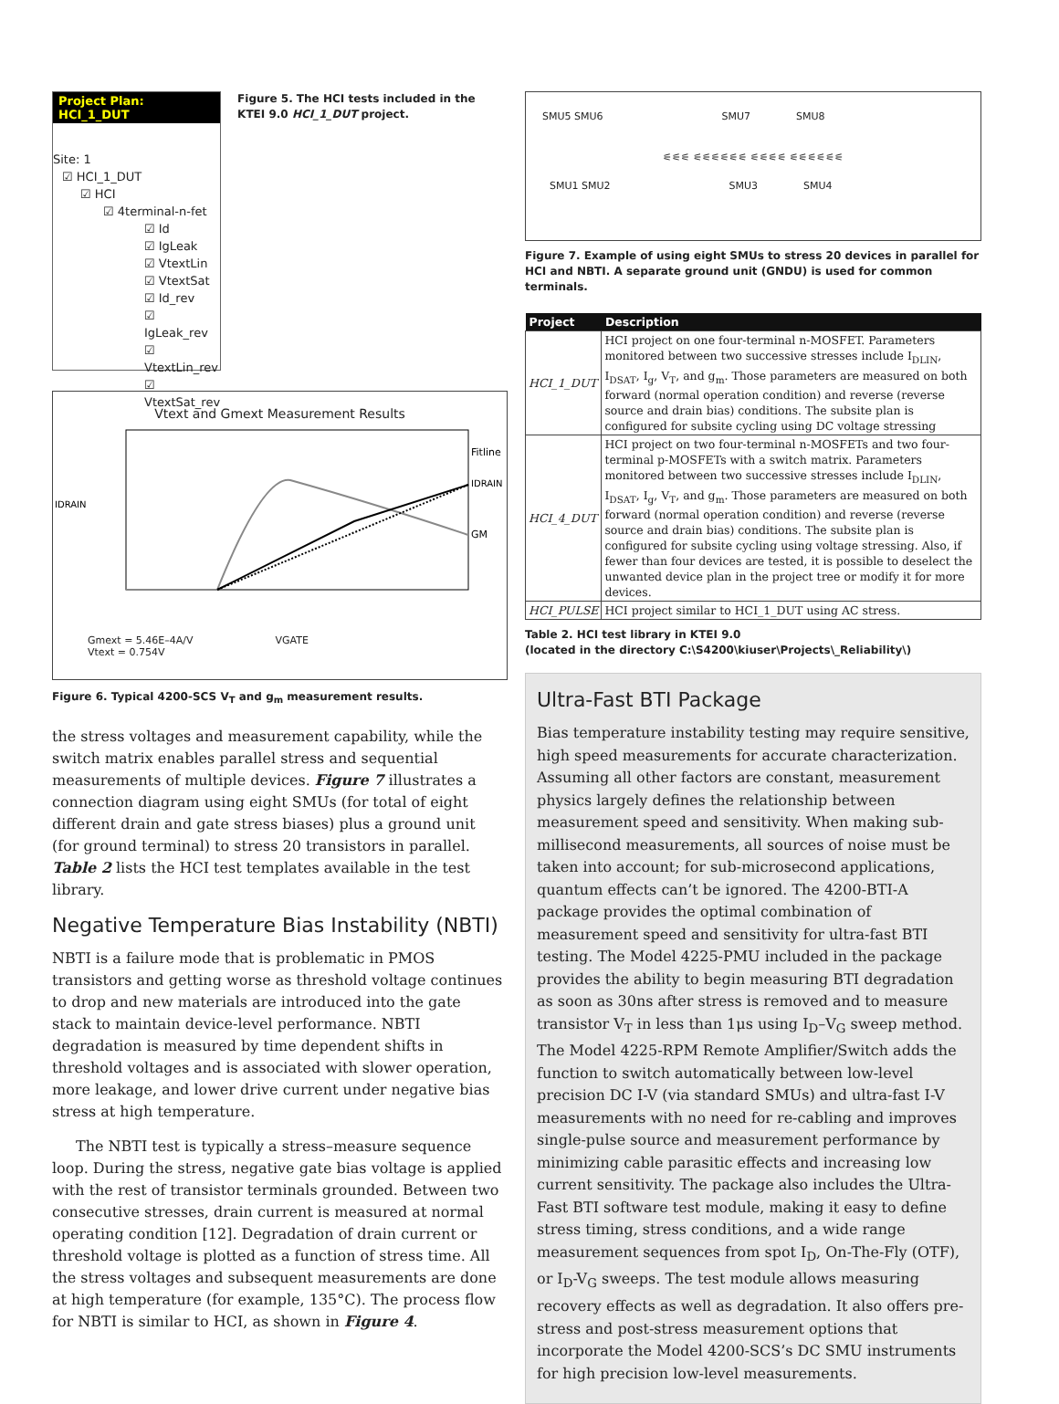Project Plan: HCI_1_DUT
Site: 1
☑ HCI_1_DUT
☑ HCI
☑ 4terminal-n-fet
☑ Id
☑ IgLeak
☑ VtextLin
☑ VtextSat
☑ Id_rev
☑ IgLeak_rev
☑ VtextLin_rev
☑ VtextSat_rev
Figure 5. The HCI tests included in the KTEI 9.0 HCI_1_DUT project.
Vtext and Gmext Measurement Results
IDRAIN
Fitline
IDRAIN
GM
Gmext = 5.46E–4A/V
Vtext = 0.754V VGATE
Figure 6. Typical 4200-SCS V<sub>T</sub> and g<sub>m</sub> measurement results.
the stress voltages and measurement capability, while the switch matrix enables parallel stress and sequential measurements of multiple devices. Figure 7 illustrates a connection diagram using eight SMUs (for total of eight different drain and gate stress biases) plus a ground unit (for ground terminal) to stress 20 transistors in parallel. Table 2 lists the HCI test templates available in the test library.
Negative Temperature Bias Instability (NBTI)
NBTI is a failure mode that is problematic in PMOS transistors and getting worse as threshold voltage continues to drop and new materials are introduced into the gate stack to maintain device-level performance. NBTI degradation is measured by time dependent shifts in threshold voltages and is associated with slower operation, more leakage, and lower drive current under negative bias stress at high temperature.
The NBTI test is typically a stress–measure sequence loop. During the stress, negative gate bias voltage is applied with the rest of transistor terminals grounded. Between two consecutive stresses, drain current is measured at normal operating condition [12]. Degradation of drain current or threshold voltage is plotted as a function of stress time. All the stress voltages and subsequent measurements are done at high temperature (for example, 135°C). The process flow for NBTI is similar to HCI, as shown in Figure 4.
SMU5 SMU6 SMU7 SMU8
⚟⚟⚟ ⚟⚟⚟⚟⚟⚟ ⚟⚟⚟⚟ ⚟⚟⚟⚟⚟⚟
SMU1 SMU2 SMU3 SMU4
Figure 7. Example of using eight SMUs to stress 20 devices in parallel for HCI and NBTI. A separate ground unit (GNDU) is used for common terminals.
| Project | Description |
| --- | --- |
| HCI_1_DUT | HCI project on one four-terminal n-MOSFET. Parameters monitored between two successive stresses include I<sub>DLIN</sub>, I<sub>DSAT</sub>, I<sub>g</sub>, V<sub>T</sub>, and g<sub>m</sub>. Those parameters are measured on both forward (normal operation condition) and reverse (reverse source and drain bias) conditions. The subsite plan is configured for subsite cycling using DC voltage stressing |
| HCI_4_DUT | HCI project on two four-terminal n-MOSFETs and two four-terminal p-MOSFETs with a switch matrix. Parameters monitored between two successive stresses include I<sub>DLIN</sub>, I<sub>DSAT</sub>, I<sub>g</sub>, V<sub>T</sub>, and g<sub>m</sub>. Those parameters are measured on both forward (normal operation condition) and reverse (reverse source and drain bias) conditions. The subsite plan is configured for subsite cycling using voltage stressing. Also, if fewer than four devices are tested, it is possible to deselect the unwanted device plan in the project tree or modify it for more devices. |
| HCI_PULSE | HCI project similar to HCI_1_DUT using AC stress. |
Table 2. HCI test library in KTEI 9.0
(located in the directory C:\S4200\kiuser\Projects\_Reliability\)
Ultra-Fast BTI Package
Bias temperature instability testing may require sensitive, high speed measurements for accurate characterization. Assuming all other factors are constant, measurement physics largely defines the relationship between measurement speed and sensitivity. When making sub-millisecond measurements, all sources of noise must be taken into account; for sub-microsecond applications, quantum effects can’t be ignored. The 4200-BTI-A package provides the optimal combination of measurement speed and sensitivity for ultra-fast BTI testing. The Model 4225-PMU included in the package provides the ability to begin measuring BTI degradation as soon as 30ns after stress is removed and to measure transistor V<sub>T</sub> in less than 1μs using I<sub>D</sub>–V<sub>G</sub> sweep method. The Model 4225-RPM Remote Amplifier/Switch adds the function to switch automatically between low-level precision DC I-V (via standard SMUs) and ultra-fast I-V measurements with no need for re-cabling and improves single-pulse source and measurement performance by minimizing cable parasitic effects and increasing low current sensitivity. The package also includes the Ultra-Fast BTI software test module, making it easy to define stress timing, stress conditions, and a wide range measurement sequences from spot I<sub>D</sub>, On-The-Fly (OTF), or I<sub>D</sub>-V<sub>G</sub> sweeps. The test module allows measuring recovery effects as well as degradation. It also offers pre-stress and post-stress measurement options that incorporate the Model 4200-SCS’s DC SMU instruments for high precision low-level measurements.